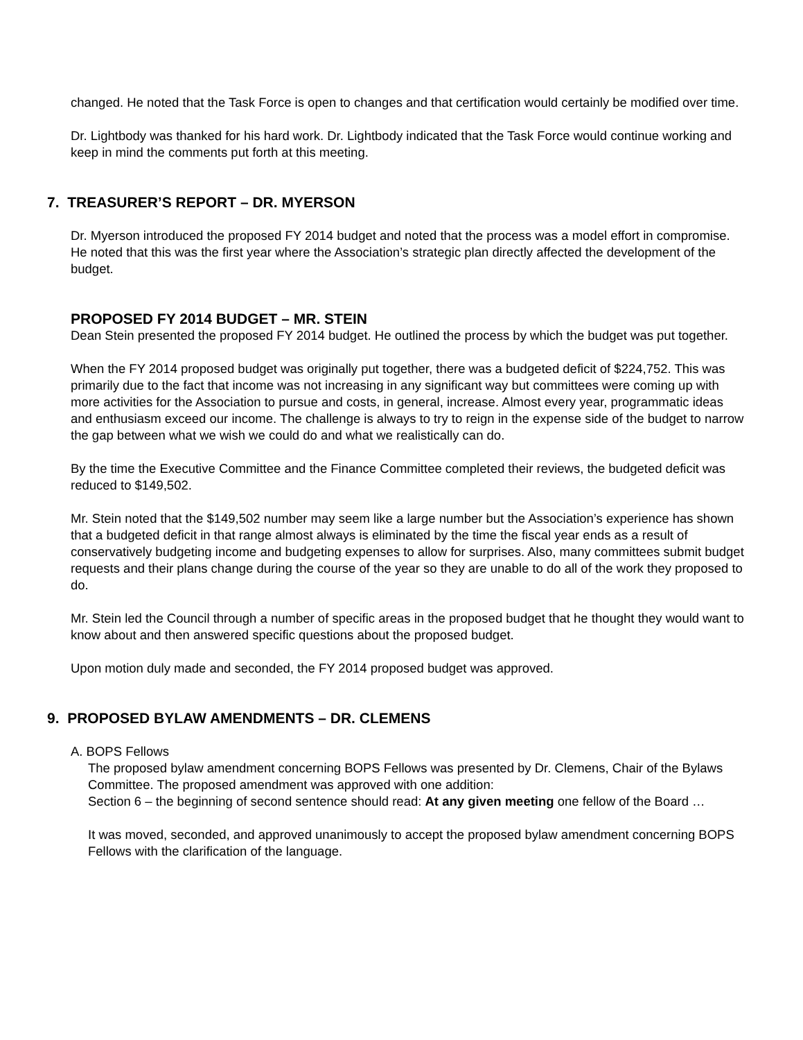changed. He noted that the Task Force is open to changes and that certification would certainly be modified over time.
Dr. Lightbody was thanked for his hard work. Dr. Lightbody indicated that the Task Force would continue working and keep in mind the comments put forth at this meeting.
7. TREASURER’S REPORT – DR. MYERSON
Dr. Myerson introduced the proposed FY 2014 budget and noted that the process was a model effort in compromise. He noted that this was the first year where the Association’s strategic plan directly affected the development of the budget.
PROPOSED FY 2014 BUDGET – MR. STEIN
Dean Stein presented the proposed FY 2014 budget. He outlined the process by which the budget was put together.
When the FY 2014 proposed budget was originally put together, there was a budgeted deficit of $224,752. This was primarily due to the fact that income was not increasing in any significant way but committees were coming up with more activities for the Association to pursue and costs, in general, increase. Almost every year, programmatic ideas and enthusiasm exceed our income. The challenge is always to try to reign in the expense side of the budget to narrow the gap between what we wish we could do and what we realistically can do.
By the time the Executive Committee and the Finance Committee completed their reviews, the budgeted deficit was reduced to $149,502.
Mr. Stein noted that the $149,502 number may seem like a large number but the Association’s experience has shown that a budgeted deficit in that range almost always is eliminated by the time the fiscal year ends as a result of conservatively budgeting income and budgeting expenses to allow for surprises. Also, many committees submit budget requests and their plans change during the course of the year so they are unable to do all of the work they proposed to do.
Mr. Stein led the Council through a number of specific areas in the proposed budget that he thought they would want to know about and then answered specific questions about the proposed budget.
Upon motion duly made and seconded, the FY 2014 proposed budget was approved.
9. PROPOSED BYLAW AMENDMENTS – DR. CLEMENS
A. BOPS Fellows
The proposed bylaw amendment concerning BOPS Fellows was presented by Dr. Clemens, Chair of the Bylaws Committee. The proposed amendment was approved with one addition:
Section 6 – the beginning of second sentence should read: At any given meeting one fellow of the Board …
It was moved, seconded, and approved unanimously to accept the proposed bylaw amendment concerning BOPS Fellows with the clarification of the language.